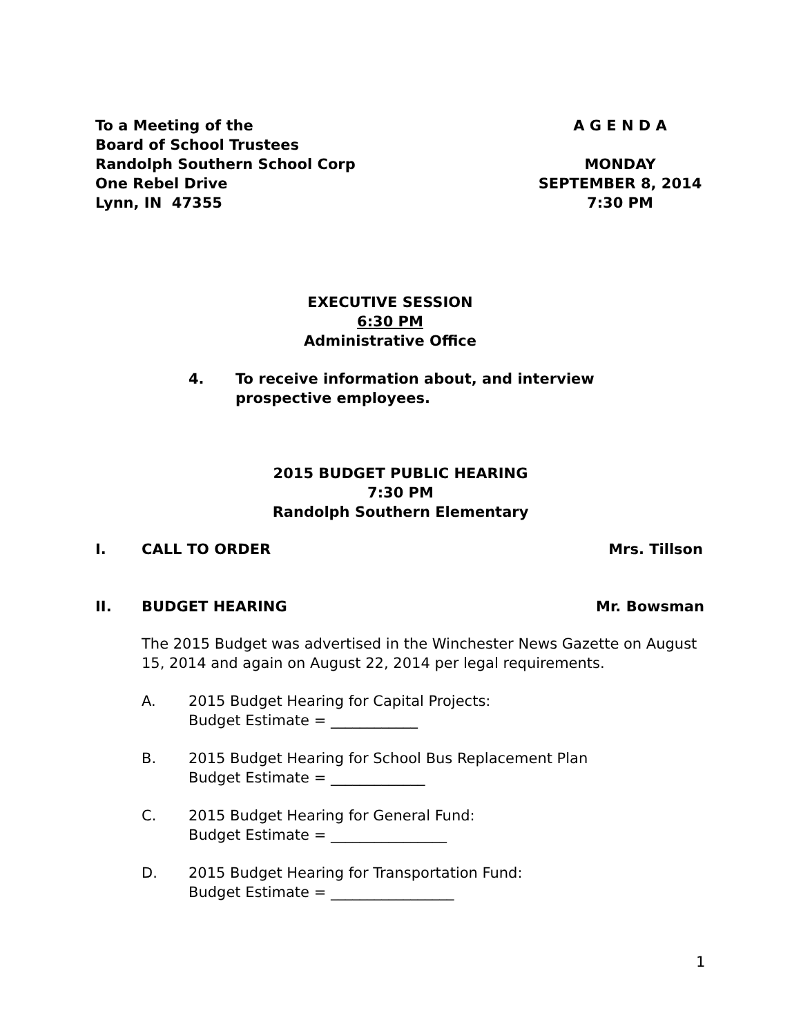To a Meeting of the
Board of School Trustees
Randolph Southern School Corp
One Rebel Drive
Lynn, IN 47355
A G E N D A
MONDAY
SEPTEMBER 8, 2014
7:30 PM
EXECUTIVE SESSION
6:30 PM
Administrative Office
4. To receive information about, and interview
prospective employees.
2015 BUDGET PUBLIC HEARING
7:30 PM
Randolph Southern Elementary
I. CALL TO ORDER Mrs. Tillson
II. BUDGET HEARING Mr. Bowsman
The 2015 Budget was advertised in the Winchester News Gazette on August 15, 2014 and again on August 22, 2014 per legal requirements.
A. 2015 Budget Hearing for Capital Projects:
Budget Estimate = ____________
B. 2015 Budget Hearing for School Bus Replacement Plan
Budget Estimate = _____________
C. 2015 Budget Hearing for General Fund:
Budget Estimate = ________________
D. 2015 Budget Hearing for Transportation Fund:
Budget Estimate = _________________
1